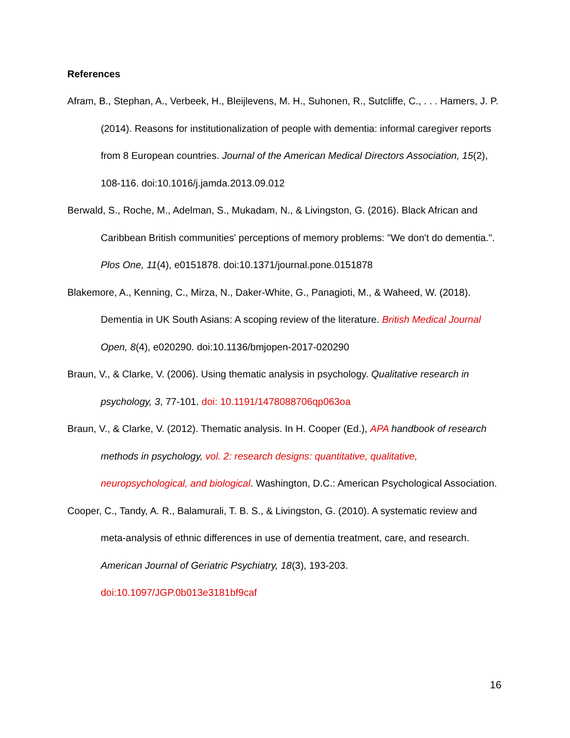References
Afram, B., Stephan, A., Verbeek, H., Bleijlevens, M. H., Suhonen, R., Sutcliffe, C., . . . Hamers, J. P. (2014). Reasons for institutionalization of people with dementia: informal caregiver reports from 8 European countries. Journal of the American Medical Directors Association, 15(2), 108-116. doi:10.1016/j.jamda.2013.09.012
Berwald, S., Roche, M., Adelman, S., Mukadam, N., & Livingston, G. (2016). Black African and Caribbean British communities' perceptions of memory problems: "We don't do dementia.". Plos One, 11(4), e0151878. doi:10.1371/journal.pone.0151878
Blakemore, A., Kenning, C., Mirza, N., Daker-White, G., Panagioti, M., & Waheed, W. (2018). Dementia in UK South Asians: A scoping review of the literature. British Medical Journal Open, 8(4), e020290. doi:10.1136/bmjopen-2017-020290
Braun, V., & Clarke, V. (2006). Using thematic analysis in psychology. Qualitative research in psychology, 3, 77-101. doi: 10.1191/1478088706qp063oa
Braun, V., & Clarke, V. (2012). Thematic analysis. In H. Cooper (Ed.), APA handbook of research methods in psychology, vol. 2: research designs: quantitative, qualitative, neuropsychological, and biological. Washington, D.C.: American Psychological Association.
Cooper, C., Tandy, A. R., Balamurali, T. B. S., & Livingston, G. (2010). A systematic review and meta-analysis of ethnic differences in use of dementia treatment, care, and research. American Journal of Geriatric Psychiatry, 18(3), 193-203. doi:10.1097/JGP.0b013e3181bf9caf
16